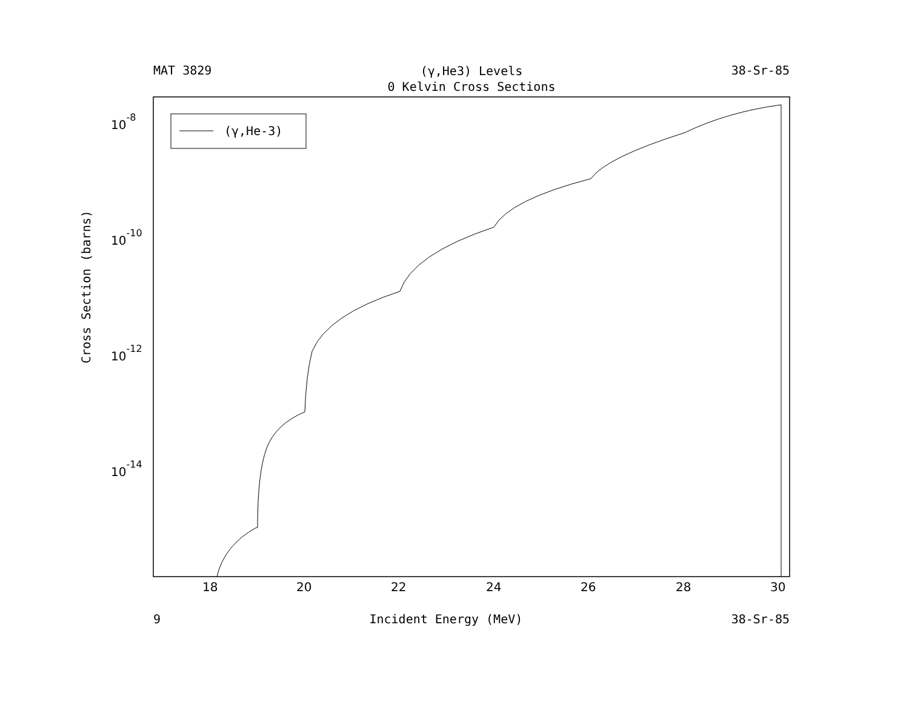MAT 3829 (γ,He3) Levels
0 Kelvin Cross Sections 38-Sr-85
(γ,He-3)
18
20
22
24
26
28
30
10-8
10-10
10-12
10-14
Cross Section (barns)
9 Incident Energy (MeV) 38-Sr-85